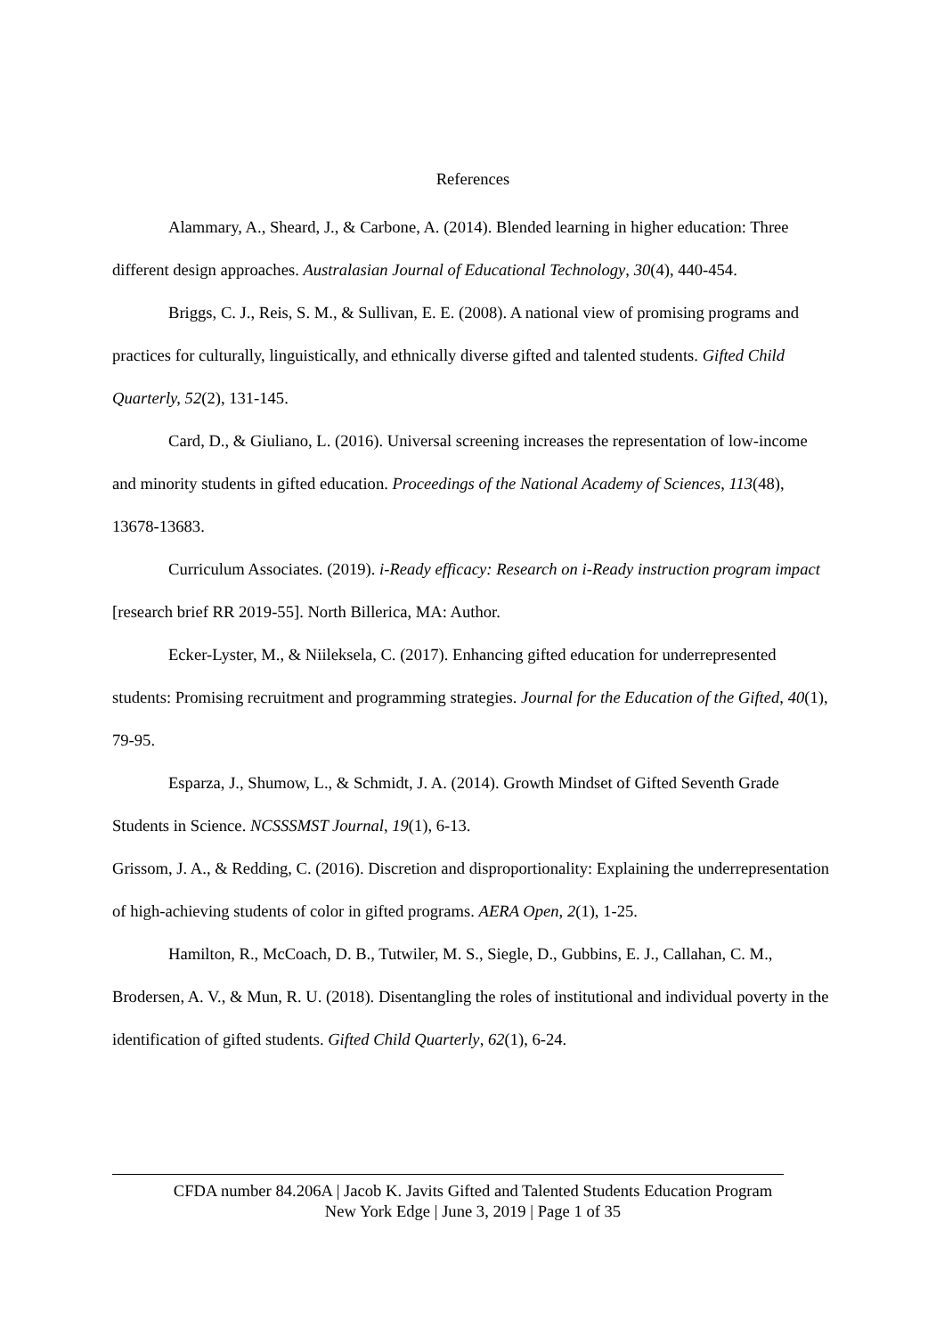References
Alammary, A., Sheard, J., & Carbone, A. (2014). Blended learning in higher education: Three different design approaches. Australasian Journal of Educational Technology, 30(4), 440-454.
Briggs, C. J., Reis, S. M., & Sullivan, E. E. (2008). A national view of promising programs and practices for culturally, linguistically, and ethnically diverse gifted and talented students. Gifted Child Quarterly, 52(2), 131-145.
Card, D., & Giuliano, L. (2016). Universal screening increases the representation of low-income and minority students in gifted education. Proceedings of the National Academy of Sciences, 113(48), 13678-13683.
Curriculum Associates. (2019). i-Ready efficacy: Research on i-Ready instruction program impact [research brief RR 2019-55]. North Billerica, MA: Author.
Ecker-Lyster, M., & Niileksela, C. (2017). Enhancing gifted education for underrepresented students: Promising recruitment and programming strategies. Journal for the Education of the Gifted, 40(1), 79-95.
Esparza, J., Shumow, L., & Schmidt, J. A. (2014). Growth Mindset of Gifted Seventh Grade Students in Science. NCSSSMST Journal, 19(1), 6-13.
Grissom, J. A., & Redding, C. (2016). Discretion and disproportionality: Explaining the underrepresentation of high-achieving students of color in gifted programs. AERA Open, 2(1), 1-25.
Hamilton, R., McCoach, D. B., Tutwiler, M. S., Siegle, D., Gubbins, E. J., Callahan, C. M., Brodersen, A. V., & Mun, R. U. (2018). Disentangling the roles of institutional and individual poverty in the identification of gifted students. Gifted Child Quarterly, 62(1), 6-24.
CFDA number 84.206A | Jacob K. Javits Gifted and Talented Students Education Program
New York Edge | June 3, 2019 | Page 1 of 35